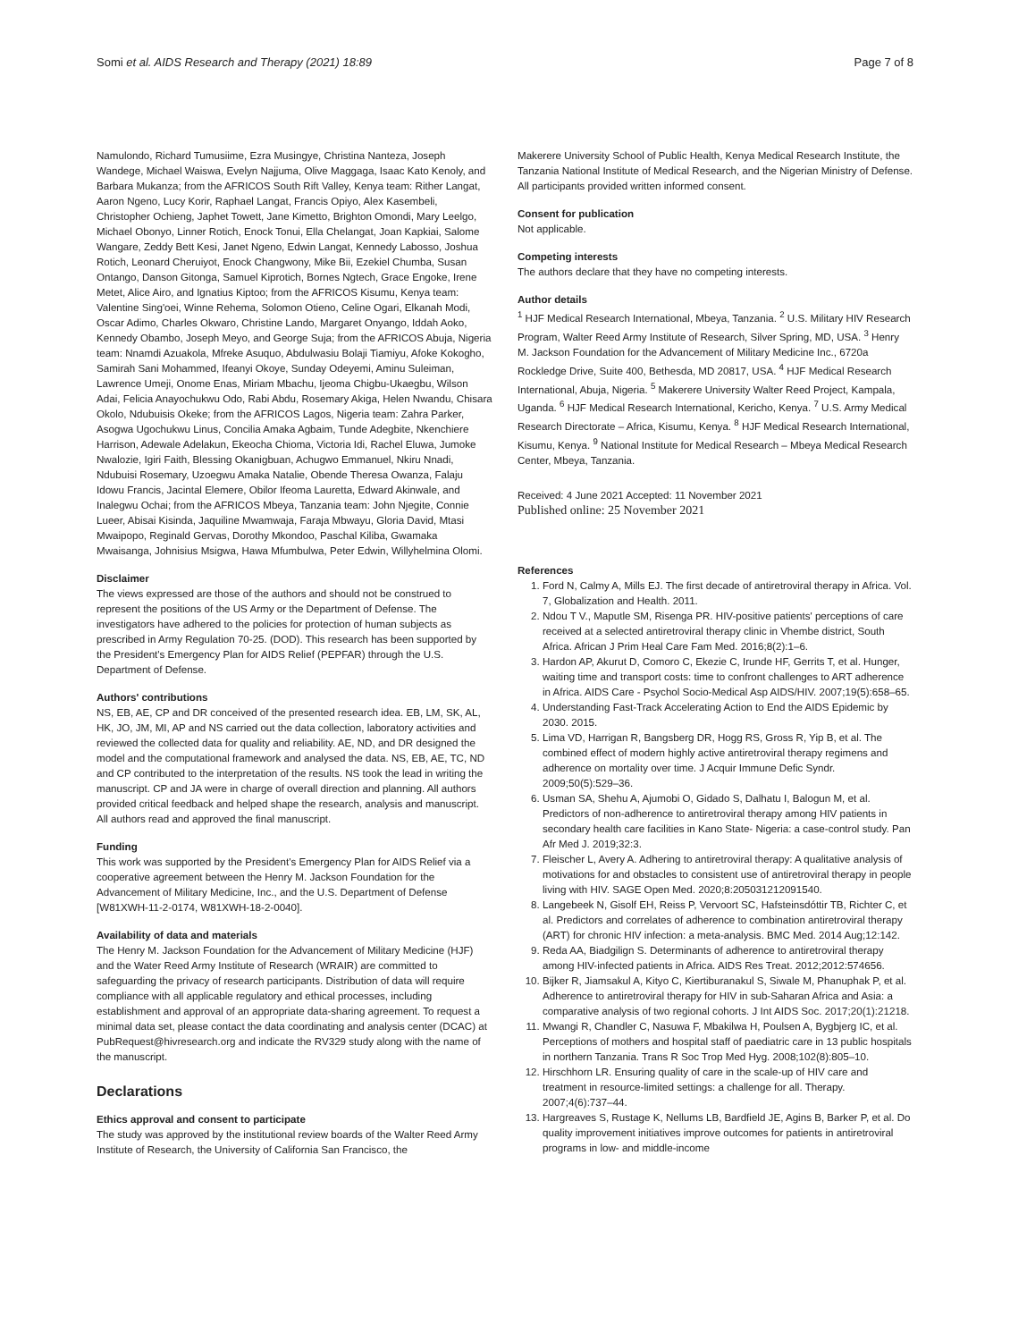Somi et al. AIDS Research and Therapy (2021) 18:89 Page 7 of 8
Namulondo, Richard Tumusiime, Ezra Musingye, Christina Nanteza, Joseph Wandege, Michael Waiswa, Evelyn Najjuma, Olive Maggaga, Isaac Kato Kenoly, and Barbara Mukanza; from the AFRICOS South Rift Valley, Kenya team: Rither Langat, Aaron Ngeno, Lucy Korir, Raphael Langat, Francis Opiyo, Alex Kasembeli, Christopher Ochieng, Japhet Towett, Jane Kimetto, Brighton Omondi, Mary Leelgo, Michael Obonyo, Linner Rotich, Enock Tonui, Ella Chelangat, Joan Kapkiai, Salome Wangare, Zeddy Bett Kesi, Janet Ngeno, Edwin Langat, Kennedy Labosso, Joshua Rotich, Leonard Cheruiyot, Enock Changwony, Mike Bii, Ezekiel Chumba, Susan Ontango, Danson Gitonga, Samuel Kiprotich, Bornes Ngtech, Grace Engoke, Irene Metet, Alice Airo, and Ignatius Kiptoo; from the AFRICOS Kisumu, Kenya team: Valentine Sing'oei, Winne Rehema, Solomon Otieno, Celine Ogari, Elkanah Modi, Oscar Adimo, Charles Okwaro, Christine Lando, Margaret Onyango, Iddah Aoko, Kennedy Obambo, Joseph Meyo, and George Suja; from the AFRICOS Abuja, Nigeria team: Nnamdi Azuakola, Mfreke Asuquo, Abdulwasiu Bolaji Tiamiyu, Afoke Kokogho, Samirah Sani Mohammed, Ifeanyi Okoye, Sunday Odeyemi, Aminu Suleiman, Lawrence Umeji, Onome Enas, Miriam Mbachu, Ijeoma Chigbu-Ukaegbu, Wilson Adai, Felicia Anayochukwu Odo, Rabi Abdu, Rosemary Akiga, Helen Nwandu, Chisara Okolo, Ndubuisis Okeke; from the AFRICOS Lagos, Nigeria team: Zahra Parker, Asogwa Ugochukwu Linus, Concilia Amaka Agbaim, Tunde Adegbite, Nkenchiere Harrison, Adewale Adelakun, Ekeocha Chioma, Victoria Idi, Rachel Eluwa, Jumoke Nwalozie, Igiri Faith, Blessing Okanigbuan, Achugwo Emmanuel, Nkiru Nnadi, Ndubuisi Rosemary, Uzoegwu Amaka Natalie, Obende Theresa Owanza, Falaju Idowu Francis, Jacintal Elemere, Obilor Ifeoma Lauretta, Edward Akinwale, and Inalegwu Ochai; from the AFRICOS Mbeya, Tanzania team: John Njegite, Connie Lueer, Abisai Kisinda, Jaquiline Mwamwaja, Faraja Mbwayu, Gloria David, Mtasi Mwaipopo, Reginald Gervas, Dorothy Mkondoo, Paschal Kiliba, Gwamaka Mwaisanga, Johnisius Msigwa, Hawa Mfumbulwa, Peter Edwin, Willyhelmina Olomi.
Disclaimer
The views expressed are those of the authors and should not be construed to represent the positions of the US Army or the Department of Defense. The investigators have adhered to the policies for protection of human subjects as prescribed in Army Regulation 70-25. (DOD). This research has been supported by the President's Emergency Plan for AIDS Relief (PEPFAR) through the U.S. Department of Defense.
Authors' contributions
NS, EB, AE, CP and DR conceived of the presented research idea. EB, LM, SK, AL, HK, JO, JM, MI, AP and NS carried out the data collection, laboratory activities and reviewed the collected data for quality and reliability. AE, ND, and DR designed the model and the computational framework and analysed the data. NS, EB, AE, TC, ND and CP contributed to the interpretation of the results. NS took the lead in writing the manuscript. CP and JA were in charge of overall direction and planning. All authors provided critical feedback and helped shape the research, analysis and manuscript. All authors read and approved the final manuscript.
Funding
This work was supported by the President's Emergency Plan for AIDS Relief via a cooperative agreement between the Henry M. Jackson Foundation for the Advancement of Military Medicine, Inc., and the U.S. Department of Defense [W81XWH-11-2-0174, W81XWH-18-2-0040].
Availability of data and materials
The Henry M. Jackson Foundation for the Advancement of Military Medicine (HJF) and the Water Reed Army Institute of Research (WRAIR) are committed to safeguarding the privacy of research participants. Distribution of data will require compliance with all applicable regulatory and ethical processes, including establishment and approval of an appropriate data-sharing agreement. To request a minimal data set, please contact the data coordinating and analysis center (DCAC) at PubRequest@hivresearch.org and indicate the RV329 study along with the name of the manuscript.
Declarations
Ethics approval and consent to participate
The study was approved by the institutional review boards of the Walter Reed Army Institute of Research, the University of California San Francisco, the
Makerere University School of Public Health, Kenya Medical Research Institute, the Tanzania National Institute of Medical Research, and the Nigerian Ministry of Defense. All participants provided written informed consent.
Consent for publication
Not applicable.
Competing interests
The authors declare that they have no competing interests.
Author details
<sup>1</sup> HJF Medical Research International, Mbeya, Tanzania. <sup>2</sup> U.S. Military HIV Research Program, Walter Reed Army Institute of Research, Silver Spring, MD, USA. <sup>3</sup> Henry M. Jackson Foundation for the Advancement of Military Medicine Inc., 6720a Rockledge Drive, Suite 400, Bethesda, MD 20817, USA. <sup>4</sup> HJF Medical Research International, Abuja, Nigeria. <sup>5</sup> Makerere University Walter Reed Project, Kampala, Uganda. <sup>6</sup> HJF Medical Research International, Kericho, Kenya. <sup>7</sup> U.S. Army Medical Research Directorate – Africa, Kisumu, Kenya. <sup>8</sup> HJF Medical Research International, Kisumu, Kenya. <sup>9</sup> National Institute for Medical Research – Mbeya Medical Research Center, Mbeya, Tanzania.
Received: 4 June 2021 Accepted: 11 November 2021
Published online: 25 November 2021
References
1. Ford N, Calmy A, Mills EJ. The first decade of antiretroviral therapy in Africa. Vol. 7, Globalization and Health. 2011.
2. Ndou T V., Maputle SM, Risenga PR. HIV-positive patients' perceptions of care received at a selected antiretroviral therapy clinic in Vhembe district, South Africa. African J Prim Heal Care Fam Med. 2016;8(2):1–6.
3. Hardon AP, Akurut D, Comoro C, Ekezie C, Irunde HF, Gerrits T, et al. Hunger, waiting time and transport costs: time to confront challenges to ART adherence in Africa. AIDS Care - Psychol Socio-Medical Asp AIDS/HIV. 2007;19(5):658–65.
4. Understanding Fast-Track Accelerating Action to End the AIDS Epidemic by 2030. 2015.
5. Lima VD, Harrigan R, Bangsberg DR, Hogg RS, Gross R, Yip B, et al. The combined effect of modern highly active antiretroviral therapy regimens and adherence on mortality over time. J Acquir Immune Defic Syndr. 2009;50(5):529–36.
6. Usman SA, Shehu A, Ajumobi O, Gidado S, Dalhatu I, Balogun M, et al. Predictors of non-adherence to antiretroviral therapy among HIV patients in secondary health care facilities in Kano State- Nigeria: a case-control study. Pan Afr Med J. 2019;32:3.
7. Fleischer L, Avery A. Adhering to antiretroviral therapy: A qualitative analysis of motivations for and obstacles to consistent use of antiretroviral therapy in people living with HIV. SAGE Open Med. 2020;8:205031212091540.
8. Langebeek N, Gisolf EH, Reiss P, Vervoort SC, Hafsteinsdóttir TB, Richter C, et al. Predictors and correlates of adherence to combination antiretroviral therapy (ART) for chronic HIV infection: a meta-analysis. BMC Med. 2014 Aug;12:142.
9. Reda AA, Biadgilign S. Determinants of adherence to antiretroviral therapy among HIV-infected patients in Africa. AIDS Res Treat. 2012;2012:574656.
10. Bijker R, Jiamsakul A, Kityo C, Kiertiburanakul S, Siwale M, Phanuphak P, et al. Adherence to antiretroviral therapy for HIV in sub-Saharan Africa and Asia: a comparative analysis of two regional cohorts. J Int AIDS Soc. 2017;20(1):21218.
11. Mwangi R, Chandler C, Nasuwa F, Mbakilwa H, Poulsen A, Bygbjerg IC, et al. Perceptions of mothers and hospital staff of paediatric care in 13 public hospitals in northern Tanzania. Trans R Soc Trop Med Hyg. 2008;102(8):805–10.
12. Hirschhorn LR. Ensuring quality of care in the scale-up of HIV care and treatment in resource-limited settings: a challenge for all. Therapy. 2007;4(6):737–44.
13. Hargreaves S, Rustage K, Nellums LB, Bardfield JE, Agins B, Barker P, et al. Do quality improvement initiatives improve outcomes for patients in antiretroviral programs in low- and middle-income